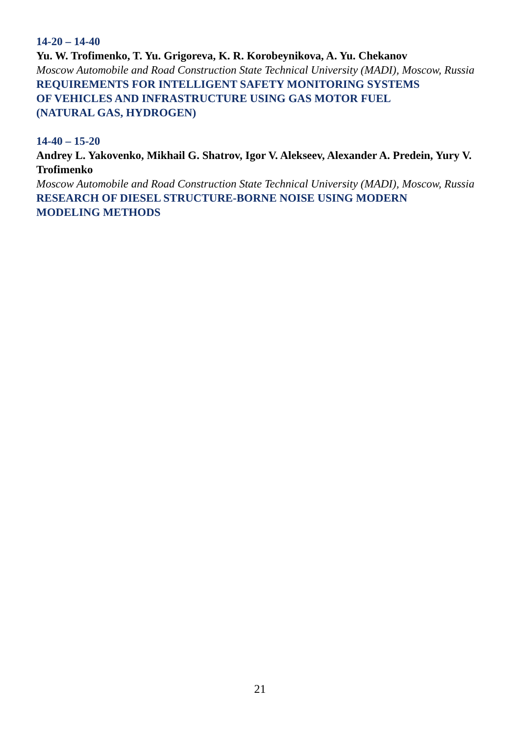14-20 – 14-40
Yu. W. Trofimenko, T. Yu. Grigoreva, K. R. Korobeynikova, A. Yu. Chekanov
Moscow Automobile and Road Construction State Technical University (MADI), Moscow, Russia
REQUIREMENTS FOR INTELLIGENT SAFETY MONITORING SYSTEMS
OF VEHICLES AND INFRASTRUCTURE USING GAS MOTOR FUEL
(NATURAL GAS, HYDROGEN)
14-40 – 15-20
Andrey L. Yakovenko, Mikhail G. Shatrov, Igor V. Alekseev, Alexander A. Predein, Yury V. Trofimenko
Moscow Automobile and Road Construction State Technical University (MADI), Moscow, Russia
RESEARCH OF DIESEL STRUCTURE-BORNE NOISE USING MODERN
MODELING METHODS
21